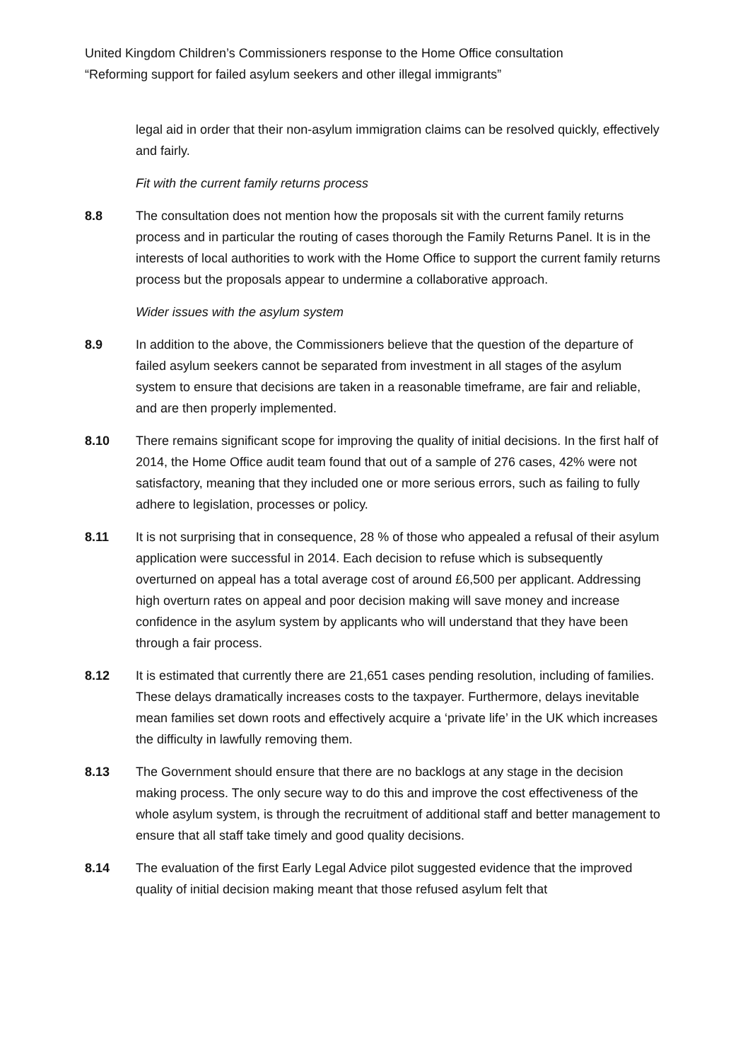United Kingdom Children’s Commissioners response to the Home Office consultation
“Reforming support for failed asylum seekers and other illegal immigrants”
legal aid in order that their non-asylum immigration claims can be resolved quickly, effectively and fairly.
Fit with the current family returns process
8.8 The consultation does not mention how the proposals sit with the current family returns process and in particular the routing of cases thorough the Family Returns Panel. It is in the interests of local authorities to work with the Home Office to support the current family returns process but the proposals appear to undermine a collaborative approach.
Wider issues with the asylum system
8.9 In addition to the above, the Commissioners believe that the question of the departure of failed asylum seekers cannot be separated from investment in all stages of the asylum system to ensure that decisions are taken in a reasonable timeframe, are fair and reliable, and are then properly implemented.
8.10 There remains significant scope for improving the quality of initial decisions. In the first half of 2014, the Home Office audit team found that out of a sample of 276 cases, 42% were not satisfactory, meaning that they included one or more serious errors, such as failing to fully adhere to legislation, processes or policy.
8.11 It is not surprising that in consequence, 28 % of those who appealed a refusal of their asylum application were successful in 2014. Each decision to refuse which is subsequently overturned on appeal has a total average cost of around £6,500 per applicant. Addressing high overturn rates on appeal and poor decision making will save money and increase confidence in the asylum system by applicants who will understand that they have been through a fair process.
8.12 It is estimated that currently there are 21,651 cases pending resolution, including of families. These delays dramatically increases costs to the taxpayer. Furthermore, delays inevitable mean families set down roots and effectively acquire a ‘private life’ in the UK which increases the difficulty in lawfully removing them.
8.13 The Government should ensure that there are no backlogs at any stage in the decision making process. The only secure way to do this and improve the cost effectiveness of the whole asylum system, is through the recruitment of additional staff and better management to ensure that all staff take timely and good quality decisions.
8.14 The evaluation of the first Early Legal Advice pilot suggested evidence that the improved quality of initial decision making meant that those refused asylum felt that